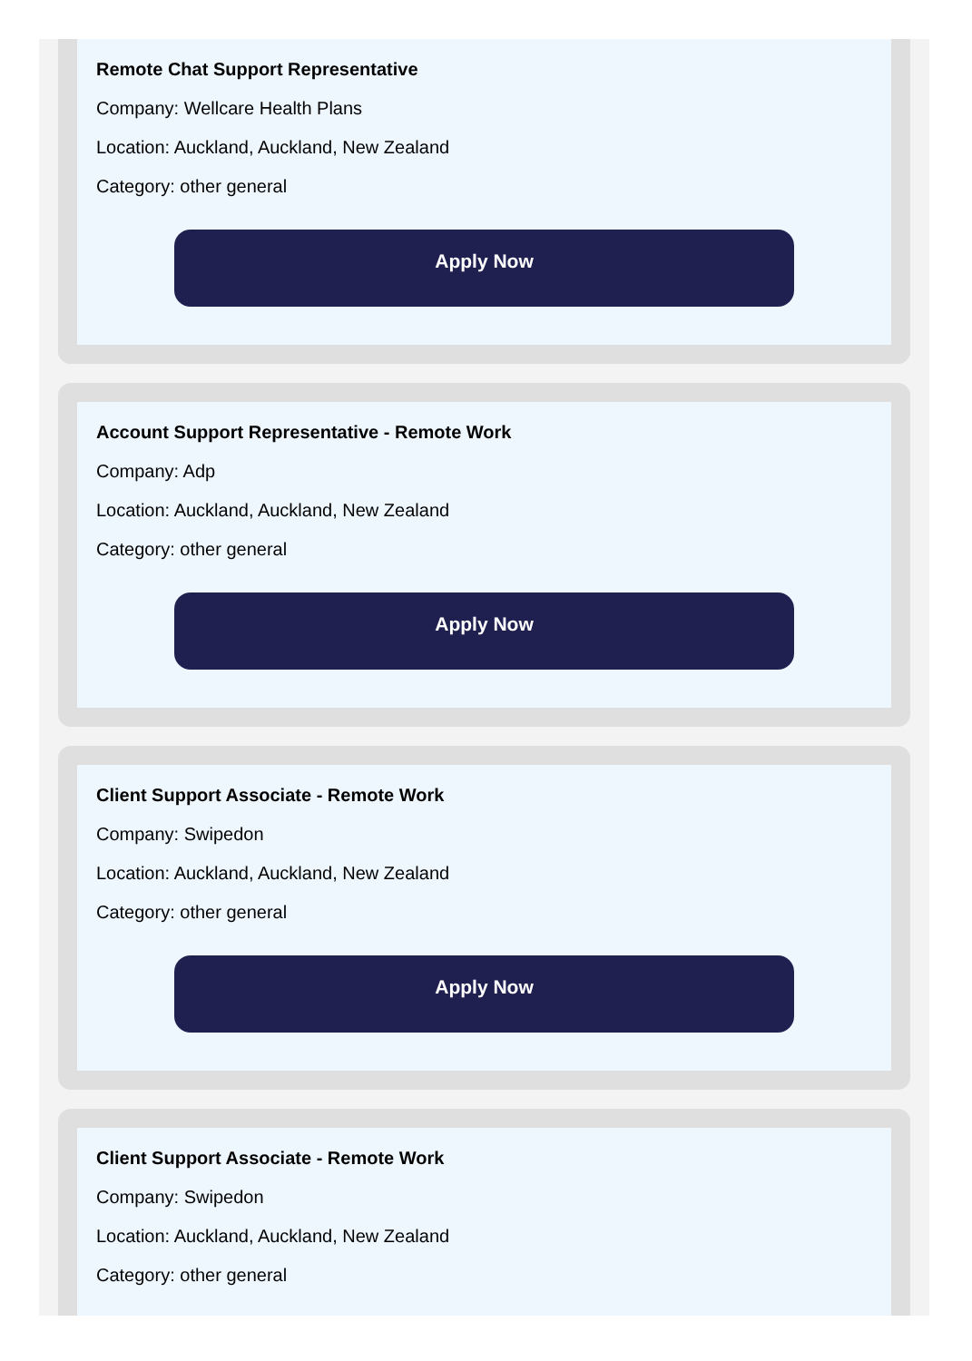Remote Chat Support Representative
Company: Wellcare Health Plans
Location: Auckland, Auckland, New Zealand
Category: other general
Apply Now
Account Support Representative - Remote Work
Company: Adp
Location: Auckland, Auckland, New Zealand
Category: other general
Apply Now
Client Support Associate - Remote Work
Company: Swipedon
Location: Auckland, Auckland, New Zealand
Category: other general
Apply Now
Client Support Associate - Remote Work
Company: Swipedon
Location: Auckland, Auckland, New Zealand
Category: other general